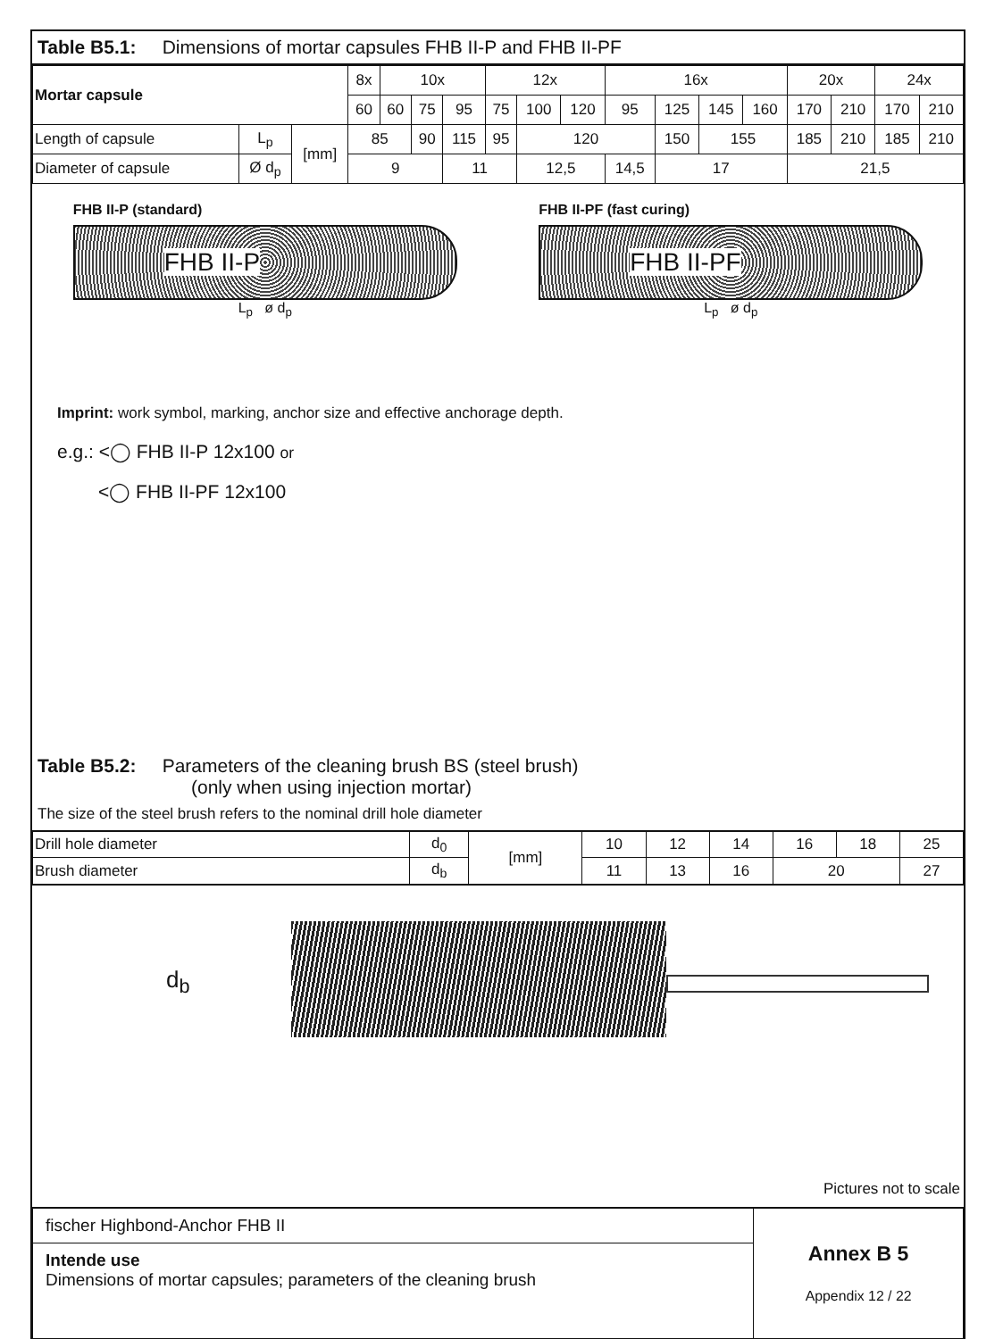Table B5.1: Dimensions of mortar capsules FHB II-P and FHB II-PF
| Mortar capsule | | | 8x | 10x | | | 12x | | | 16x | | | | 20x | | 24x | |
| | | | 60 | 60 | 75 | 95 | 75 | 100 | 120 | 95 | 125 | 145 | 160 | 170 | 210 | 170 | 210 |
| Length of capsule | L<sub>p</sub> | [mm] | 85 | | 90 | 115 | 95 | 120 | | | 150 | 155 | | 185 | 210 | 185 | 210 |
| Diameter of capsule | Ø d<sub>p</sub> | | 9 | | | 11 | | 12,5 | | 14,5 | 17 | | | 21,5 | | | |
FHB II-P (standard)
FHB II-P
L<sub>p</sub> ø d<sub>p</sub>
FHB II-PF (fast curing)
FHB II-PF
L<sub>p</sub> ø d<sub>p</sub>
Imprint: work symbol, marking, anchor size and effective anchorage depth.
e.g.: <◯ FHB II-P 12x100 or
<◯ FHB II-PF 12x100
Table B5.2: Parameters of the cleaning brush BS (steel brush)
(only when using injection mortar)
The size of the steel brush refers to the nominal drill hole diameter
| Drill hole diameter | d<sub>0</sub> | [mm] | 10 | 12 | 14 | 16 | 18 | 25 |
| Brush diameter | d<sub>b</sub> | | 11 | 13 | 16 | 20 | | 27 |
d<sub>b</sub>
Pictures not to scale
| fischer Highbond-Anchor FHB II | Annex B 5 Appendix 12 / 22 |
| Intende use Dimensions of mortar capsules; parameters of the cleaning brush | |